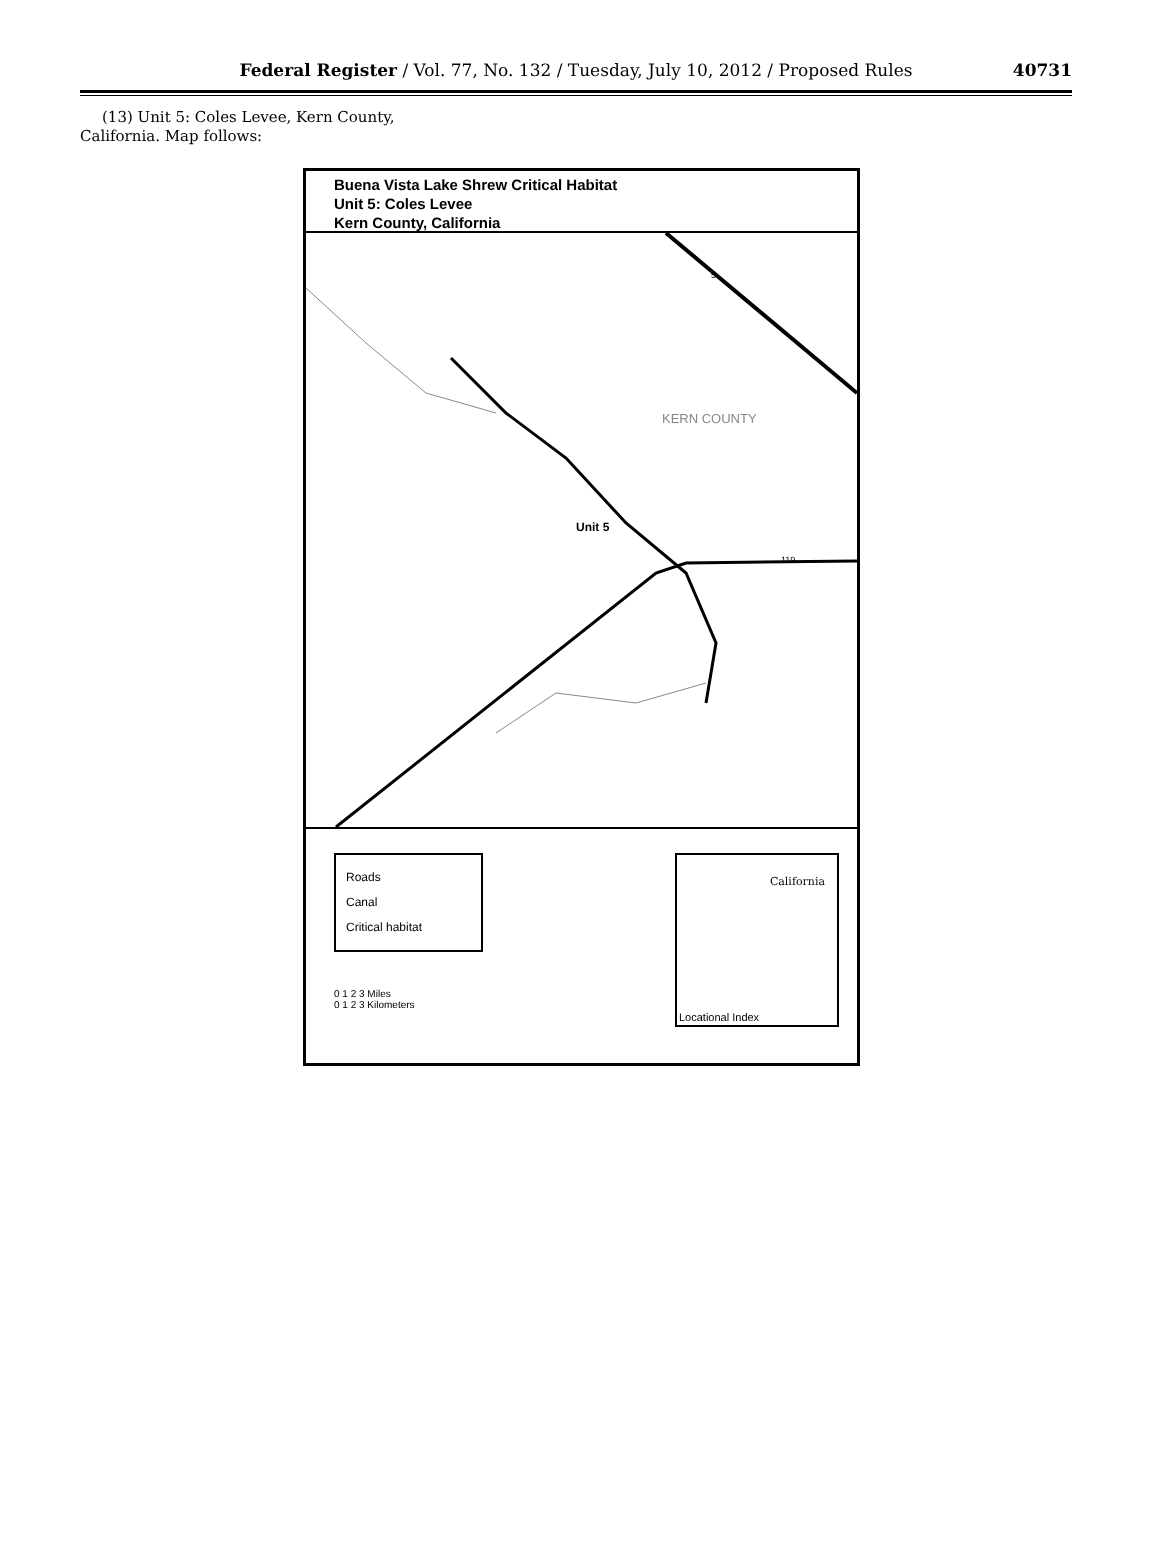Federal Register / Vol. 77, No. 132 / Tuesday, July 10, 2012 / Proposed Rules 40731
(13) Unit 5: Coles Levee, Kern County, California. Map follows:
Buena Vista Lake Shrew Critical Habitat
Unit 5: Coles Levee
Kern County, California
KERN COUNTY
Unit 5
119
5
Roads
Canal
Critical habitat
0 1 2 3 Miles
0 1 2 3 Kilometers
California
Locational Index